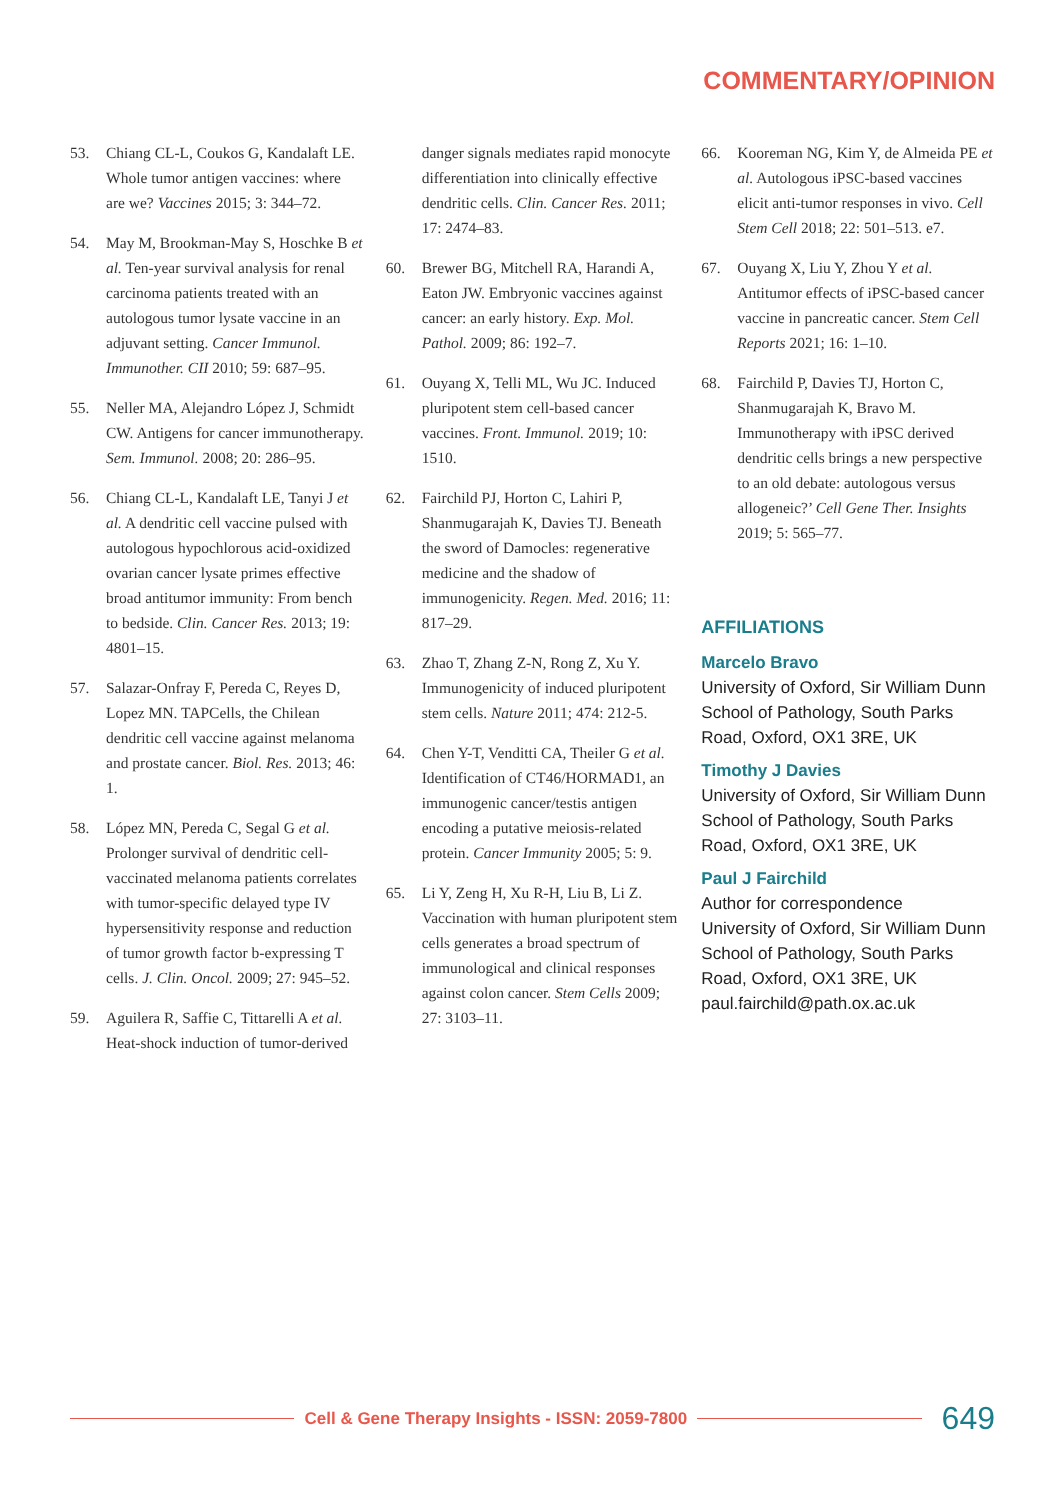COMMENTARY/OPINION
53. Chiang CL-L, Coukos G, Kandalaft LE. Whole tumor antigen vaccines: where are we? Vaccines 2015; 3: 344–72.
54. May M, Brookman-May S, Hoschke B et al. Ten-year survival analysis for renal carcinoma patients treated with an autologous tumor lysate vaccine in an adjuvant setting. Cancer Immunol. Immunother. CII 2010; 59: 687–95.
55. Neller MA, Alejandro López J, Schmidt CW. Antigens for cancer immunotherapy. Sem. Immunol. 2008; 20: 286–95.
56. Chiang CL-L, Kandalaft LE, Tanyi J et al. A dendritic cell vaccine pulsed with autologous hypochlorous acid-oxidized ovarian cancer lysate primes effective broad antitumor immunity: From bench to bedside. Clin. Cancer Res. 2013; 19: 4801–15.
57. Salazar-Onfray F, Pereda C, Reyes D, Lopez MN. TAPCells, the Chilean dendritic cell vaccine against melanoma and prostate cancer. Biol. Res. 2013; 46: 1.
58. López MN, Pereda C, Segal G et al. Prolonger survival of dendritic cell-vaccinated melanoma patients correlates with tumor-specific delayed type IV hypersensitivity response and reduction of tumor growth factor b-expressing T cells. J. Clin. Oncol. 2009; 27: 945–52.
59. Aguilera R, Saffie C, Tittarelli A et al. Heat-shock induction of tumor-derived
danger signals mediates rapid monocyte differentiation into clinically effective dendritic cells. Clin. Cancer Res. 2011; 17: 2474–83.
60. Brewer BG, Mitchell RA, Harandi A, Eaton JW. Embryonic vaccines against cancer: an early history. Exp. Mol. Pathol. 2009; 86: 192–7.
61. Ouyang X, Telli ML, Wu JC. Induced pluripotent stem cell-based cancer vaccines. Front. Immunol. 2019; 10: 1510.
62. Fairchild PJ, Horton C, Lahiri P, Shanmugarajah K, Davies TJ. Beneath the sword of Damocles: regenerative medicine and the shadow of immunogenicity. Regen. Med. 2016; 11: 817–29.
63. Zhao T, Zhang Z-N, Rong Z, Xu Y. Immunogenicity of induced pluripotent stem cells. Nature 2011; 474: 212-5.
64. Chen Y-T, Venditti CA, Theiler G et al. Identification of CT46/HORMAD1, an immunogenic cancer/testis antigen encoding a putative meiosis-related protein. Cancer Immunity 2005; 5: 9.
65. Li Y, Zeng H, Xu R-H, Liu B, Li Z. Vaccination with human pluripotent stem cells generates a broad spectrum of immunological and clinical responses against colon cancer. Stem Cells 2009; 27: 3103–11.
66. Kooreman NG, Kim Y, de Almeida PE et al. Autologous iPSC-based vaccines elicit anti-tumor responses in vivo. Cell Stem Cell 2018; 22: 501–513. e7.
67. Ouyang X, Liu Y, Zhou Y et al. Antitumor effects of iPSC-based cancer vaccine in pancreatic cancer. Stem Cell Reports 2021; 16: 1–10.
68. Fairchild P, Davies TJ, Horton C, Shanmugarajah K, Bravo M. Immunotherapy with iPSC derived dendritic cells brings a new perspective to an old debate: autologous versus allogeneic?’ Cell Gene Ther. Insights 2019; 5: 565–77.
AFFILIATIONS
Marcelo Bravo
University of Oxford, Sir William Dunn School of Pathology, South Parks Road, Oxford, OX1 3RE, UK
Timothy J Davies
University of Oxford, Sir William Dunn School of Pathology, South Parks Road, Oxford, OX1 3RE, UK
Paul J Fairchild
Author for correspondence
University of Oxford, Sir William Dunn School of Pathology, South Parks Road, Oxford, OX1 3RE, UK
paul.fairchild@path.ox.ac.uk
Cell & Gene Therapy Insights - ISSN: 2059-7800
649